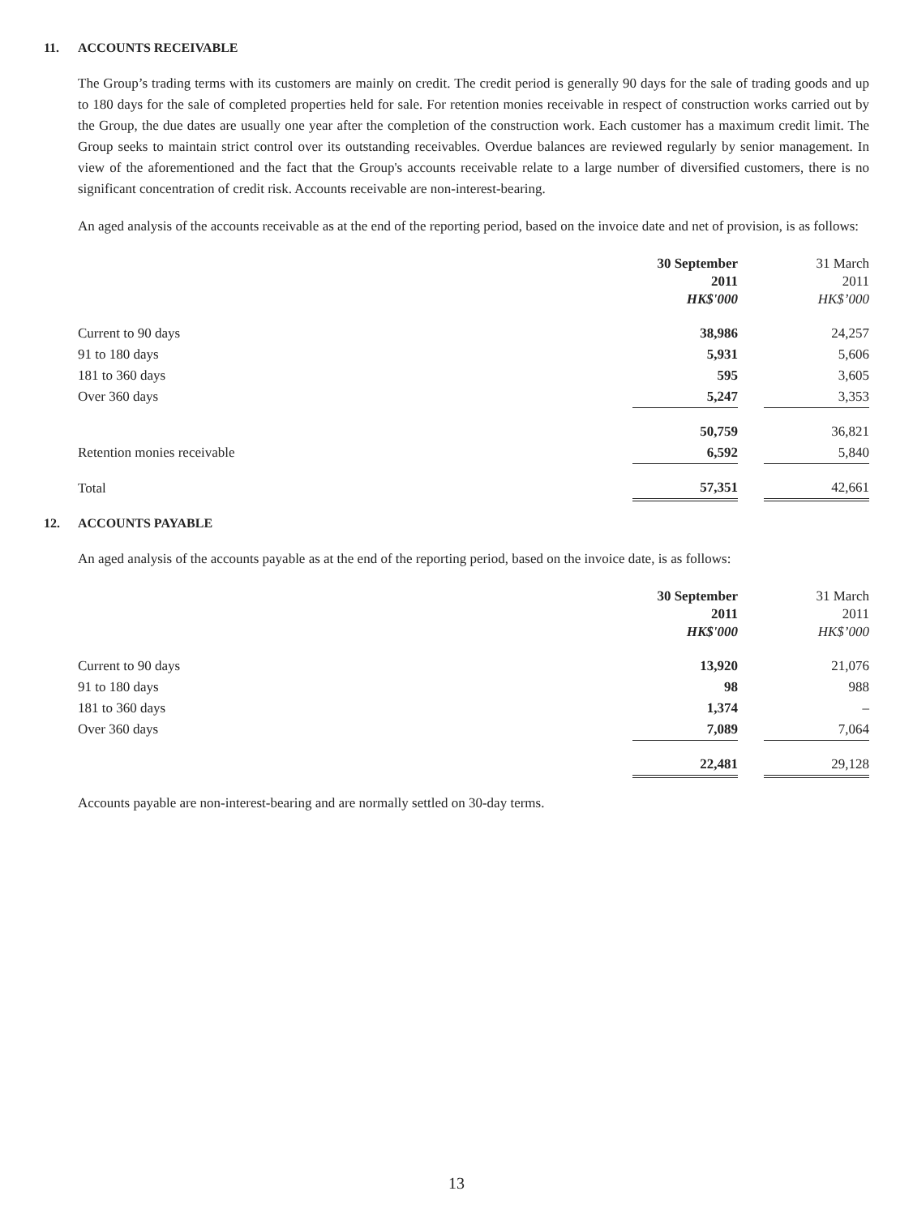11. ACCOUNTS RECEIVABLE
The Group’s trading terms with its customers are mainly on credit. The credit period is generally 90 days for the sale of trading goods and up to 180 days for the sale of completed properties held for sale. For retention monies receivable in respect of construction works carried out by the Group, the due dates are usually one year after the completion of the construction work. Each customer has a maximum credit limit. The Group seeks to maintain strict control over its outstanding receivables. Overdue balances are reviewed regularly by senior management. In view of the aforementioned and the fact that the Group's accounts receivable relate to a large number of diversified customers, there is no significant concentration of credit risk. Accounts receivable are non-interest-bearing.
An aged analysis of the accounts receivable as at the end of the reporting period, based on the invoice date and net of provision, is as follows:
| | 30 September 2011 HK$'000 | | 31 March 2011 HK$’000 |
| Current to 90 days | 38,986 | | 24,257 |
| 91 to 180 days | 5,931 | | 5,606 |
| 181 to 360 days | 595 | | 3,605 |
| Over 360 days | 5,247 | | 3,353 |
| | 50,759 | | 36,821 |
| Retention monies receivable | 6,592 | | 5,840 |
| Total | 57,351 | | 42,661 |
12. ACCOUNTS PAYABLE
An aged analysis of the accounts payable as at the end of the reporting period, based on the invoice date, is as follows:
| | 30 September 2011 HK$'000 | | 31 March 2011 HK$’000 |
| Current to 90 days | 13,920 | | 21,076 |
| 91 to 180 days | 98 | | 988 |
| 181 to 360 days | 1,374 | | – |
| Over 360 days | 7,089 | | 7,064 |
| | 22,481 | | 29,128 |
Accounts payable are non-interest-bearing and are normally settled on 30-day terms.
13